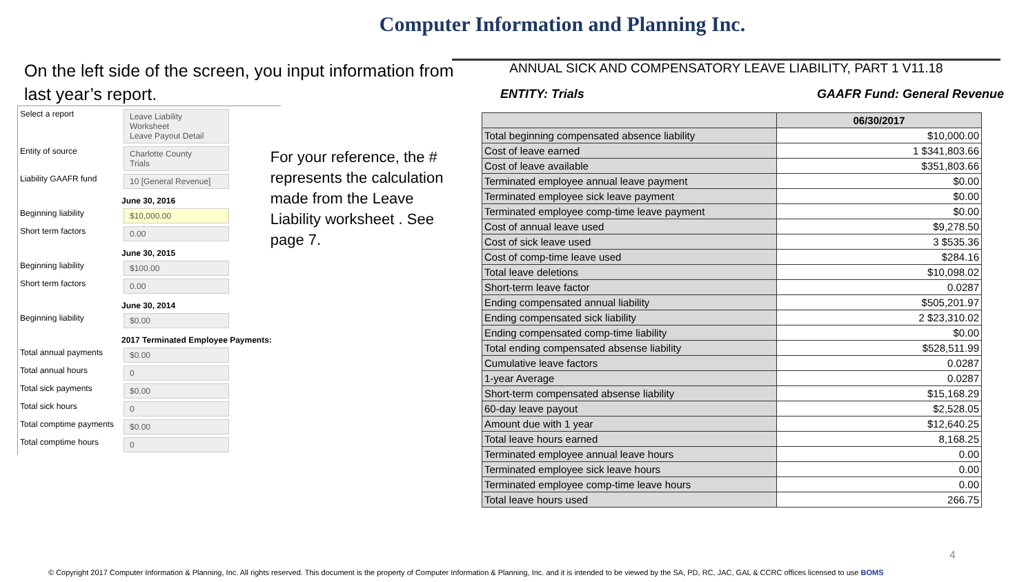Computer Information and Planning Inc.
On the left side of the screen, you input information from last year’s report.
Select a report Leave Liability Worksheet
Leave Payout Detail
Entity of source Charlotte County
Trials
Liability GAAFR fund 10 [General Revenue]
June 30, 2016
Beginning liability $10,000.00
Short term factors 0.00
June 30, 2015
Beginning liability $100.00
Short term factors 0.00
June 30, 2014
Beginning liability $0.00
2017 Terminated Employee Payments:
Total annual payments $0.00
Total annual hours 0
Total sick payments $0.00
Total sick hours 0
Total comptime payments $0.00
Total comptime hours 0
For your reference, the # represents the calculation made from the Leave Liability worksheet . See page 7.
ANNUAL SICK AND COMPENSATORY LEAVE LIABILITY, PART 1 V11.18
ENTITY: Trials GAAFR Fund: General Revenue
| | 06/30/2017 |
| --- | --- |
| Total beginning compensated absence liability | $10,000.00 |
| Cost of leave earned | 1 $341,803.66 |
| Cost of leave available | $351,803.66 |
| Terminated employee annual leave payment | $0.00 |
| Terminated employee sick leave payment | $0.00 |
| Terminated employee comp-time leave payment | $0.00 |
| Cost of annual leave used | $9,278.50 |
| Cost of sick leave used | 3 $535.36 |
| Cost of comp-time leave used | $284.16 |
| Total leave deletions | $10,098.02 |
| Short-term leave factor | 0.0287 |
| Ending compensated annual liability | $505,201.97 |
| Ending compensated sick liability | 2 $23,310.02 |
| Ending compensated comp-time liability | $0.00 |
| Total ending compensated absense liability | $528,511.99 |
| Cumulative leave factors | 0.0287 |
| 1-year Average | 0.0287 |
| Short-term compensated absense liability | $15,168.29 |
| 60-day leave payout | $2,528.05 |
| Amount due with 1 year | $12,640.25 |
| Total leave hours earned | 8,168.25 |
| Terminated employee annual leave hours | 0.00 |
| Terminated employee sick leave hours | 0.00 |
| Terminated employee comp-time leave hours | 0.00 |
| Total leave hours used | 266.75 |
4
© Copyright 2017 Computer Information & Planning, Inc. All rights reserved. This document is the property of Computer Information & Planning, Inc. and it is intended to be viewed by the SA, PD, RC, JAC, GAL & CCRC offices licensed to use BOMS